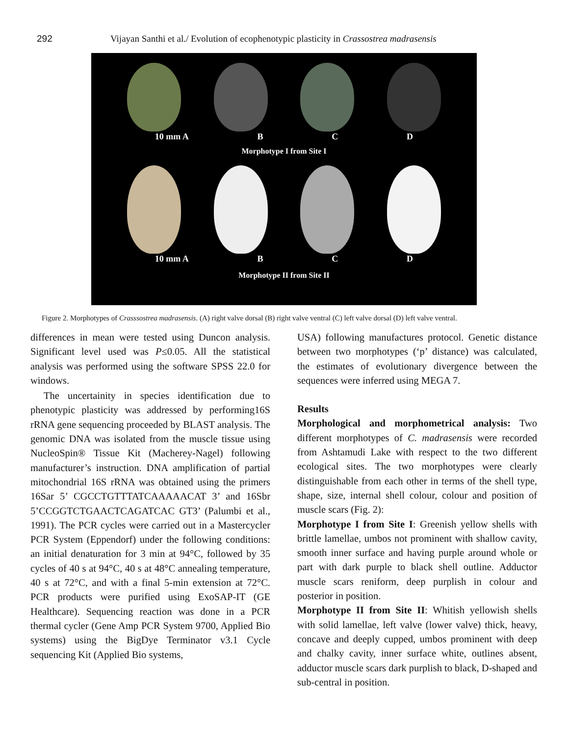292 Vijayan Santhi et al./ Evolution of ecophenotypic plasticity in Crassostrea madrasensis
10 mm A B C D
Morphotype I from Site I
10 mm A B C D
Morphotype II from Site II
Figure 2. Morphotypes of Crasssostrea madrasensis. (A) right valve dorsal (B) right valve ventral (C) left valve dorsal (D) left valve ventral.
differences in mean were tested using Duncon analysis. Significant level used was P≤0.05. All the statistical analysis was performed using the software SPSS 22.0 for windows.
The uncertainity in species identification due to phenotypic plasticity was addressed by performing16S rRNA gene sequencing proceeded by BLAST analysis. The genomic DNA was isolated from the muscle tissue using NucleoSpin® Tissue Kit (Macherey-Nagel) following manufacturer’s instruction. DNA amplification of partial mitochondrial 16S rRNA was obtained using the primers 16Sar 5’ CGCCTGTTTATCAAAAACAT 3’ and 16Sbr 5’CCGGTCTGAACTCAGATCAC GT3’ (Palumbi et al., 1991). The PCR cycles were carried out in a Mastercycler PCR System (Eppendorf) under the following conditions: an initial denaturation for 3 min at 94°C, followed by 35 cycles of 40 s at 94°C, 40 s at 48°C annealing temperature, 40 s at 72°C, and with a final 5-min extension at 72°C. PCR products were purified using ExoSAP-IT (GE Healthcare). Sequencing reaction was done in a PCR thermal cycler (Gene Amp PCR System 9700, Applied Bio systems) using the BigDye Terminator v3.1 Cycle sequencing Kit (Applied Bio systems,
USA) following manufactures protocol. Genetic distance between two morphotypes (‘p’ distance) was calculated, the estimates of evolutionary divergence between the sequences were inferred using MEGA 7.
Results
Morphological and morphometrical analysis: Two different morphotypes of C. madrasensis were recorded from Ashtamudi Lake with respect to the two different ecological sites. The two morphotypes were clearly distinguishable from each other in terms of the shell type, shape, size, internal shell colour, colour and position of muscle scars (Fig. 2):
Morphotype I from Site I: Greenish yellow shells with brittle lamellae, umbos not prominent with shallow cavity, smooth inner surface and having purple around whole or part with dark purple to black shell outline. Adductor muscle scars reniform, deep purplish in colour and posterior in position.
Morphotype II from Site II: Whitish yellowish shells with solid lamellae, left valve (lower valve) thick, heavy, concave and deeply cupped, umbos prominent with deep and chalky cavity, inner surface white, outlines absent, adductor muscle scars dark purplish to black, D-shaped and sub-central in position.